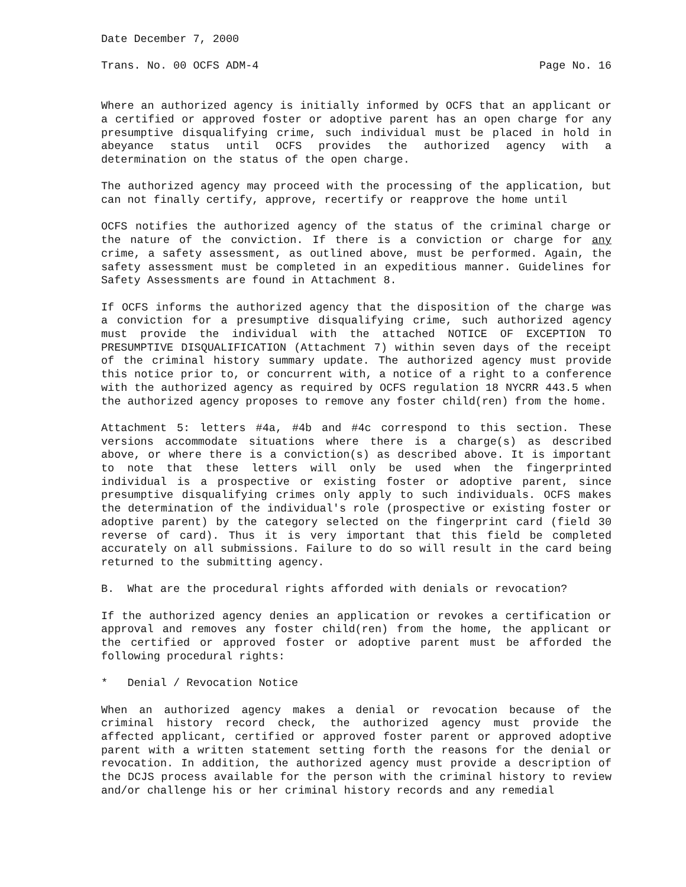Date December 7, 2000
Trans. No. 00 OCFS ADM-4 Page No. 16
Where an authorized agency is initially informed by OCFS that an applicant or a certified or approved foster or adoptive parent has an open charge for any presumptive disqualifying crime, such individual must be placed in hold in abeyance status until OCFS provides the authorized agency with a determination on the status of the open charge.
The authorized agency may proceed with the processing of the application, but can not finally certify, approve, recertify or reapprove the home until
OCFS notifies the authorized agency of the status of the criminal charge or the nature of the conviction. If there is a conviction or charge for any crime, a safety assessment, as outlined above, must be performed. Again, the safety assessment must be completed in an expeditious manner. Guidelines for Safety Assessments are found in Attachment 8.
If OCFS informs the authorized agency that the disposition of the charge was a conviction for a presumptive disqualifying crime, such authorized agency must provide the individual with the attached NOTICE OF EXCEPTION TO PRESUMPTIVE DISQUALIFICATION (Attachment 7) within seven days of the receipt of the criminal history summary update. The authorized agency must provide this notice prior to, or concurrent with, a notice of a right to a conference with the authorized agency as required by OCFS regulation 18 NYCRR 443.5 when the authorized agency proposes to remove any foster child(ren) from the home.
Attachment 5: letters #4a, #4b and #4c correspond to this section. These versions accommodate situations where there is a charge(s) as described above, or where there is a conviction(s) as described above. It is important to note that these letters will only be used when the fingerprinted individual is a prospective or existing foster or adoptive parent, since presumptive disqualifying crimes only apply to such individuals. OCFS makes the determination of the individual's role (prospective or existing foster or adoptive parent) by the category selected on the fingerprint card (field 30 reverse of card). Thus it is very important that this field be completed accurately on all submissions. Failure to do so will result in the card being returned to the submitting agency.
B. What are the procedural rights afforded with denials or revocation?
If the authorized agency denies an application or revokes a certification or approval and removes any foster child(ren) from the home, the applicant or the certified or approved foster or adoptive parent must be afforded the following procedural rights:
* Denial / Revocation Notice
When an authorized agency makes a denial or revocation because of the criminal history record check, the authorized agency must provide the affected applicant, certified or approved foster parent or approved adoptive parent with a written statement setting forth the reasons for the denial or revocation. In addition, the authorized agency must provide a description of the DCJS process available for the person with the criminal history to review and/or challenge his or her criminal history records and any remedial